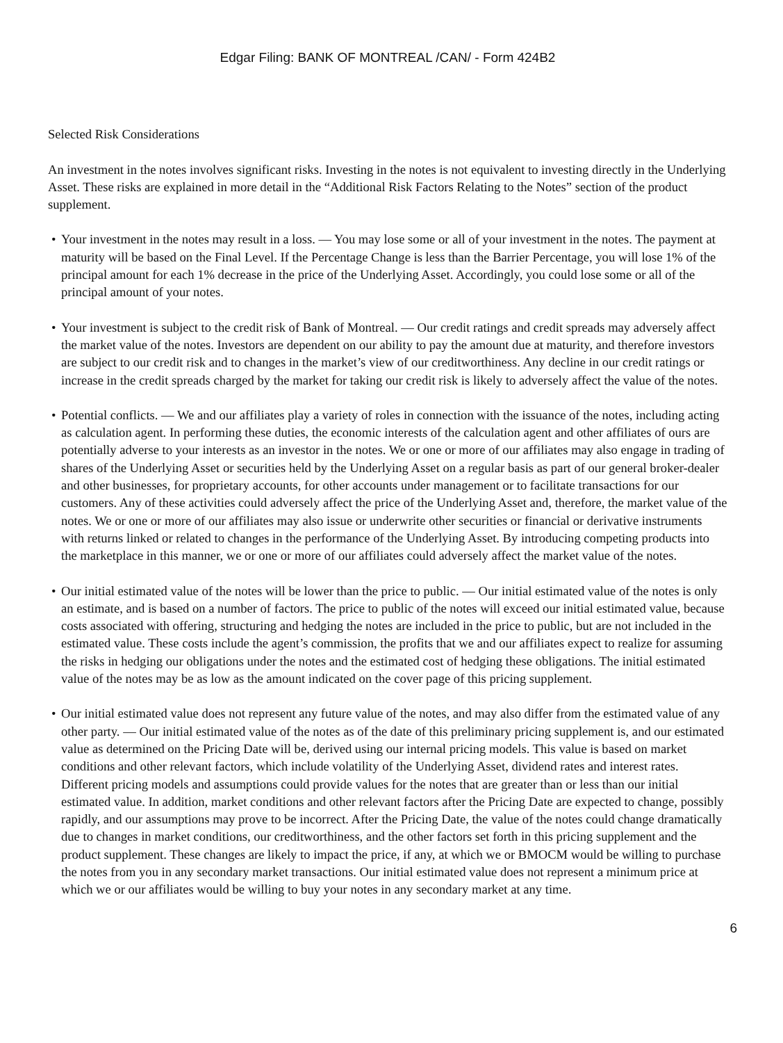Edgar Filing: BANK OF MONTREAL /CAN/ - Form 424B2
Selected Risk Considerations
An investment in the notes involves significant risks. Investing in the notes is not equivalent to investing directly in the Underlying Asset. These risks are explained in more detail in the “Additional Risk Factors Relating to the Notes” section of the product supplement.
• Your investment in the notes may result in a loss. — You may lose some or all of your investment in the notes. The payment at maturity will be based on the Final Level. If the Percentage Change is less than the Barrier Percentage, you will lose 1% of the principal amount for each 1% decrease in the price of the Underlying Asset. Accordingly, you could lose some or all of the principal amount of your notes.
• Your investment is subject to the credit risk of Bank of Montreal. — Our credit ratings and credit spreads may adversely affect the market value of the notes. Investors are dependent on our ability to pay the amount due at maturity, and therefore investors are subject to our credit risk and to changes in the market’s view of our creditworthiness. Any decline in our credit ratings or increase in the credit spreads charged by the market for taking our credit risk is likely to adversely affect the value of the notes.
• Potential conflicts. — We and our affiliates play a variety of roles in connection with the issuance of the notes, including acting as calculation agent. In performing these duties, the economic interests of the calculation agent and other affiliates of ours are potentially adverse to your interests as an investor in the notes. We or one or more of our affiliates may also engage in trading of shares of the Underlying Asset or securities held by the Underlying Asset on a regular basis as part of our general broker-dealer and other businesses, for proprietary accounts, for other accounts under management or to facilitate transactions for our customers. Any of these activities could adversely affect the price of the Underlying Asset and, therefore, the market value of the notes. We or one or more of our affiliates may also issue or underwrite other securities or financial or derivative instruments with returns linked or related to changes in the performance of the Underlying Asset. By introducing competing products into the marketplace in this manner, we or one or more of our affiliates could adversely affect the market value of the notes.
• Our initial estimated value of the notes will be lower than the price to public. — Our initial estimated value of the notes is only an estimate, and is based on a number of factors. The price to public of the notes will exceed our initial estimated value, because costs associated with offering, structuring and hedging the notes are included in the price to public, but are not included in the estimated value. These costs include the agent’s commission, the profits that we and our affiliates expect to realize for assuming the risks in hedging our obligations under the notes and the estimated cost of hedging these obligations. The initial estimated value of the notes may be as low as the amount indicated on the cover page of this pricing supplement.
• Our initial estimated value does not represent any future value of the notes, and may also differ from the estimated value of any other party. — Our initial estimated value of the notes as of the date of this preliminary pricing supplement is, and our estimated value as determined on the Pricing Date will be, derived using our internal pricing models. This value is based on market conditions and other relevant factors, which include volatility of the Underlying Asset, dividend rates and interest rates. Different pricing models and assumptions could provide values for the notes that are greater than or less than our initial estimated value. In addition, market conditions and other relevant factors after the Pricing Date are expected to change, possibly rapidly, and our assumptions may prove to be incorrect. After the Pricing Date, the value of the notes could change dramatically due to changes in market conditions, our creditworthiness, and the other factors set forth in this pricing supplement and the product supplement. These changes are likely to impact the price, if any, at which we or BMOCM would be willing to purchase the notes from you in any secondary market transactions. Our initial estimated value does not represent a minimum price at which we or our affiliates would be willing to buy your notes in any secondary market at any time.
6